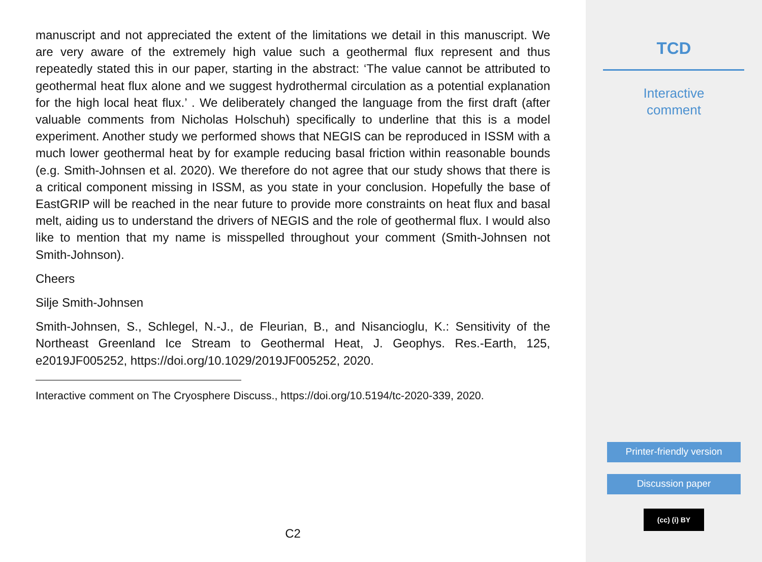manuscript and not appreciated the extent of the limitations we detail in this manuscript. We are very aware of the extremely high value such a geothermal flux represent and thus repeatedly stated this in our paper, starting in the abstract: ‘The value cannot be attributed to geothermal heat flux alone and we suggest hydrothermal circulation as a potential explanation for the high local heat flux.’ . We deliberately changed the language from the first draft (after valuable comments from Nicholas Holschuh) specifically to underline that this is a model experiment. Another study we performed shows that NEGIS can be reproduced in ISSM with a much lower geothermal heat by for example reducing basal friction within reasonable bounds (e.g. Smith-Johnsen et al. 2020). We therefore do not agree that our study shows that there is a critical component missing in ISSM, as you state in your conclusion. Hopefully the base of EastGRIP will be reached in the near future to provide more constraints on heat flux and basal melt, aiding us to understand the drivers of NEGIS and the role of geothermal flux. I would also like to mention that my name is misspelled throughout your comment (Smith-Johnsen not Smith-Johnson).
Cheers
Silje Smith-Johnsen
Smith-Johnsen, S., Schlegel, N.-J., de Fleurian, B., and Nisancioglu, K.: Sensitivity of the Northeast Greenland Ice Stream to Geothermal Heat, J. Geophys. Res.-Earth, 125, e2019JF005252, https://doi.org/10.1029/2019JF005252, 2020.
Interactive comment on The Cryosphere Discuss., https://doi.org/10.5194/tc-2020-339, 2020.
C2
TCD
Interactive
comment
Printer-friendly version
Discussion paper
(cc) (i) BY